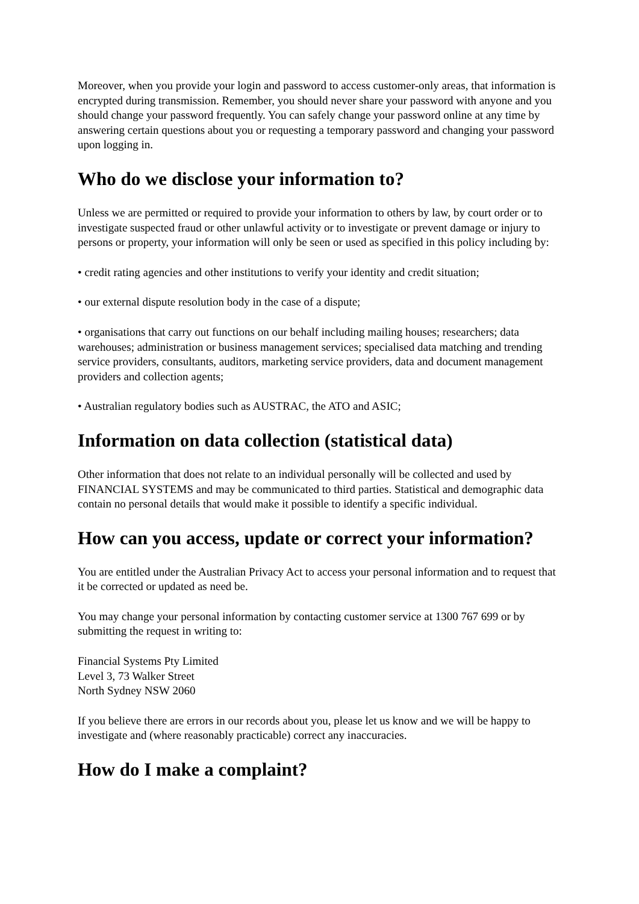Moreover, when you provide your login and password to access customer-only areas, that information is encrypted during transmission. Remember, you should never share your password with anyone and you should change your password frequently. You can safely change your password online at any time by answering certain questions about you or requesting a temporary password and changing your password upon logging in.
Who do we disclose your information to?
Unless we are permitted or required to provide your information to others by law, by court order or to investigate suspected fraud or other unlawful activity or to investigate or prevent damage or injury to persons or property, your information will only be seen or used as specified in this policy including by:
• credit rating agencies and other institutions to verify your identity and credit situation;
• our external dispute resolution body in the case of a dispute;
• organisations that carry out functions on our behalf including mailing houses; researchers; data warehouses; administration or business management services; specialised data matching and trending service providers, consultants, auditors, marketing service providers, data and document management providers and collection agents;
• Australian regulatory bodies such as AUSTRAC, the ATO and ASIC;
Information on data collection (statistical data)
Other information that does not relate to an individual personally will be collected and used by FINANCIAL SYSTEMS and may be communicated to third parties. Statistical and demographic data contain no personal details that would make it possible to identify a specific individual.
How can you access, update or correct your information?
You are entitled under the Australian Privacy Act to access your personal information and to request that it be corrected or updated as need be.
You may change your personal information by contacting customer service at 1300 767 699 or by submitting the request in writing to:
Financial Systems Pty Limited
Level 3, 73 Walker Street
North Sydney NSW 2060
If you believe there are errors in our records about you, please let us know and we will be happy to investigate and (where reasonably practicable) correct any inaccuracies.
How do I make a complaint?